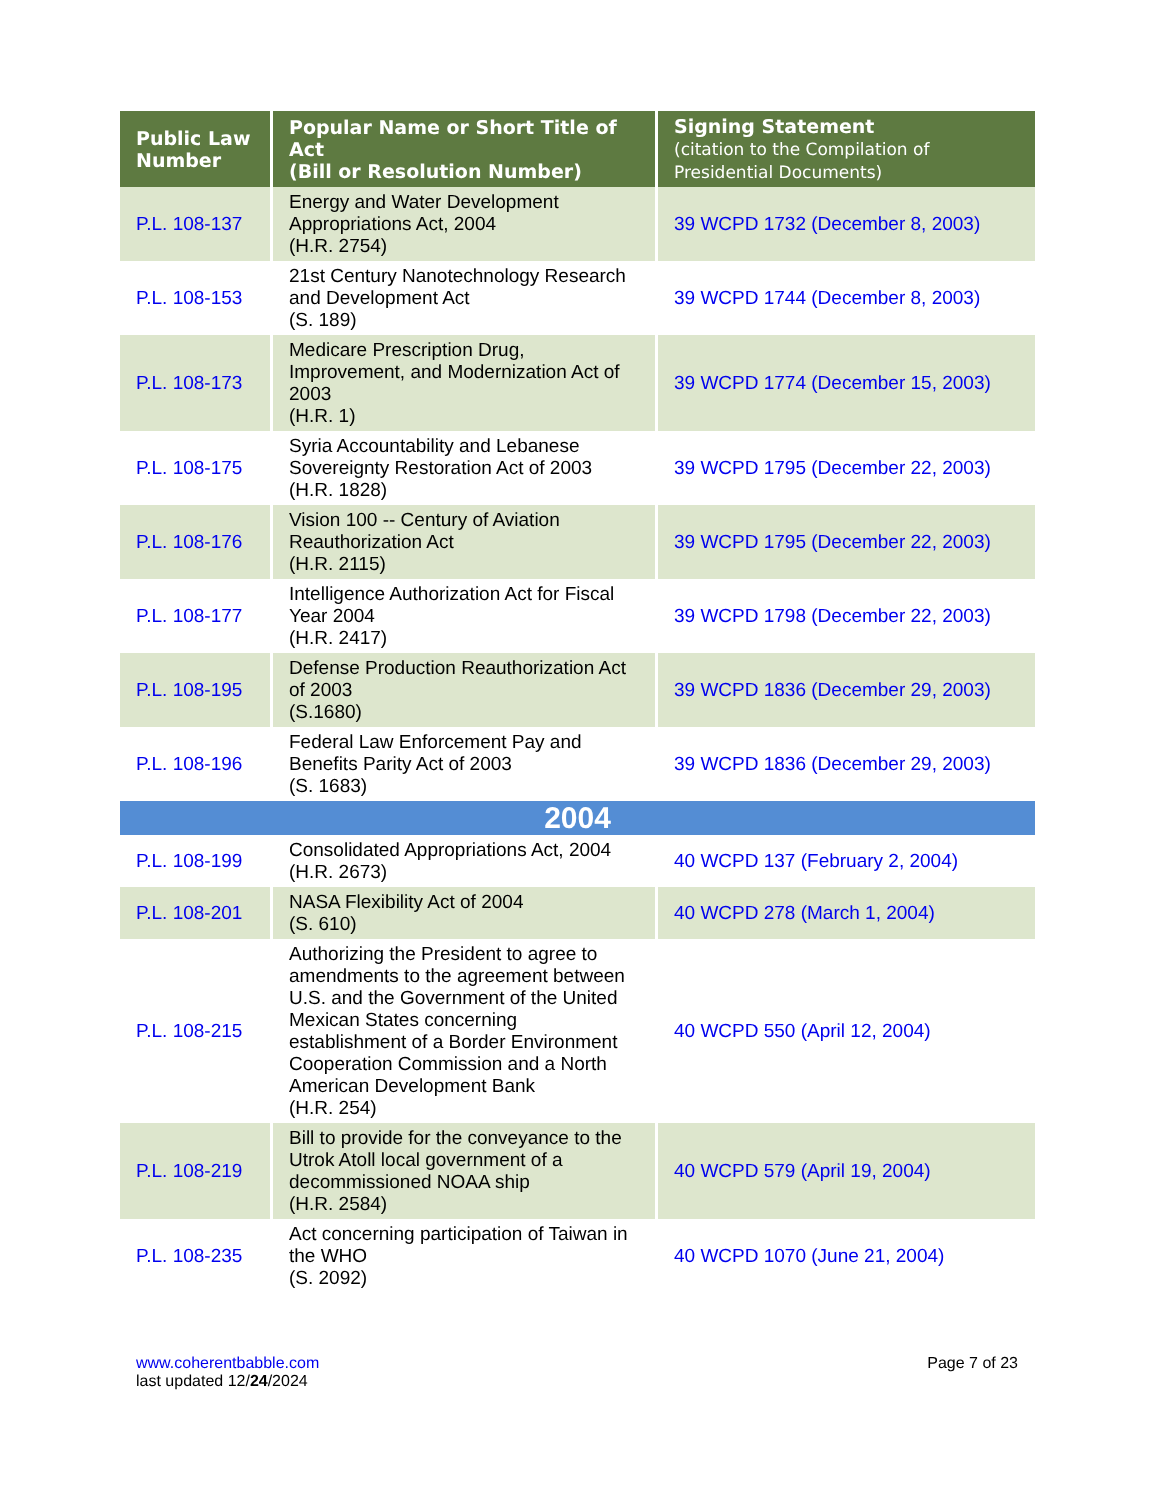| Public Law Number | Popular Name or Short Title of Act (Bill or Resolution Number) | Signing Statement (citation to the Compilation of Presidential Documents) |
| --- | --- | --- |
| P.L. 108-137 | Energy and Water Development Appropriations Act, 2004 (H.R. 2754) | 39 WCPD 1732 (December 8, 2003) |
| P.L. 108-153 | 21st Century Nanotechnology Research and Development Act (S. 189) | 39 WCPD 1744 (December 8, 2003) |
| P.L. 108-173 | Medicare Prescription Drug, Improvement, and Modernization Act of 2003 (H.R. 1) | 39 WCPD 1774 (December 15, 2003) |
| P.L. 108-175 | Syria Accountability and Lebanese Sovereignty Restoration Act of 2003 (H.R. 1828) | 39 WCPD 1795 (December 22, 2003) |
| P.L. 108-176 | Vision 100 -- Century of Aviation Reauthorization Act (H.R. 2115) | 39 WCPD 1795 (December 22, 2003) |
| P.L. 108-177 | Intelligence Authorization Act for Fiscal Year 2004 (H.R. 2417) | 39 WCPD 1798 (December 22, 2003) |
| P.L. 108-195 | Defense Production Reauthorization Act of 2003 (S.1680) | 39 WCPD 1836 (December 29, 2003) |
| P.L. 108-196 | Federal Law Enforcement Pay and Benefits Parity Act of 2003 (S. 1683) | 39 WCPD 1836 (December 29, 2003) |
| 2004 | | |
| P.L. 108-199 | Consolidated Appropriations Act, 2004 (H.R. 2673) | 40 WCPD 137 (February 2, 2004) |
| P.L. 108-201 | NASA Flexibility Act of 2004 (S. 610) | 40 WCPD 278 (March 1, 2004) |
| P.L. 108-215 | Authorizing the President to agree to amendments to the agreement between U.S. and the Government of the United Mexican States concerning establishment of a Border Environment Cooperation Commission and a North American Development Bank (H.R. 254) | 40 WCPD 550 (April 12, 2004) |
| P.L. 108-219 | Bill to provide for the conveyance to the Utrok Atoll local government of a decommissioned NOAA ship (H.R. 2584) | 40 WCPD 579 (April 19, 2004) |
| P.L. 108-235 | Act concerning participation of Taiwan in the WHO (S. 2092) | 40 WCPD 1070 (June 21, 2004) |
www.coherentbabble.com
last updated 12/24/2024
Page 7 of 23